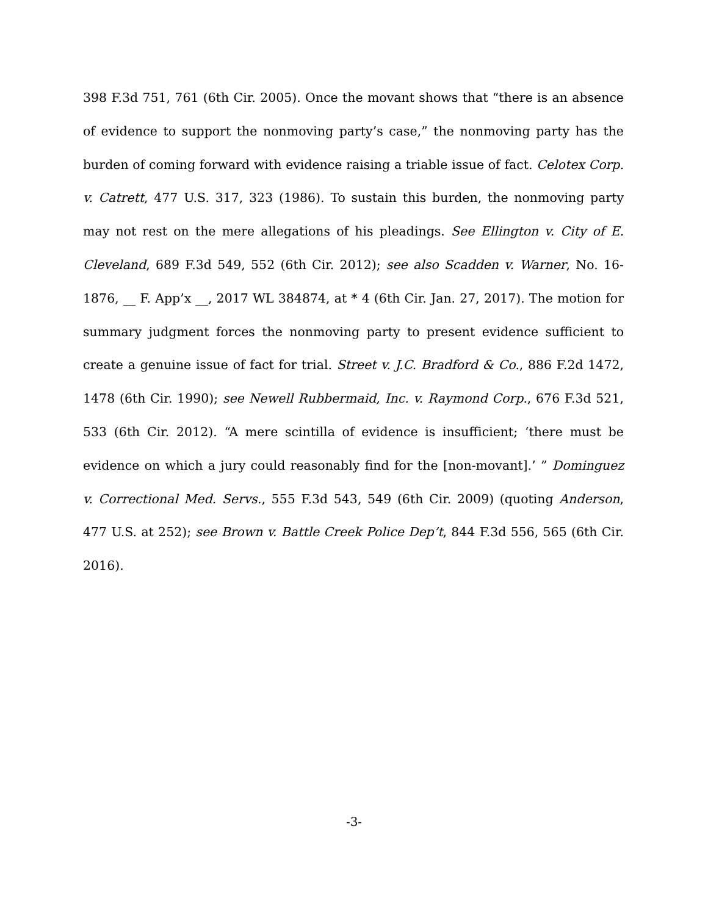398 F.3d 751, 761 (6th Cir. 2005). Once the movant shows that “there is an absence of evidence to support the nonmoving party’s case,” the nonmoving party has the burden of coming forward with evidence raising a triable issue of fact. Celotex Corp. v. Catrett, 477 U.S. 317, 323 (1986). To sustain this burden, the nonmoving party may not rest on the mere allegations of his pleadings. See Ellington v. City of E. Cleveland, 689 F.3d 549, 552 (6th Cir. 2012); see also Scadden v. Warner, No. 16-1876, __ F. App’x __, 2017 WL 384874, at * 4 (6th Cir. Jan. 27, 2017). The motion for summary judgment forces the nonmoving party to present evidence sufficient to create a genuine issue of fact for trial. Street v. J.C. Bradford & Co., 886 F.2d 1472, 1478 (6th Cir. 1990); see Newell Rubbermaid, Inc. v. Raymond Corp., 676 F.3d 521, 533 (6th Cir. 2012). “A mere scintilla of evidence is insufficient; ‘there must be evidence on which a jury could reasonably find for the [non-movant].’ ” Dominguez v. Correctional Med. Servs., 555 F.3d 543, 549 (6th Cir. 2009) (quoting Anderson, 477 U.S. at 252); see Brown v. Battle Creek Police Dep’t, 844 F.3d 556, 565 (6th Cir. 2016).
-3-